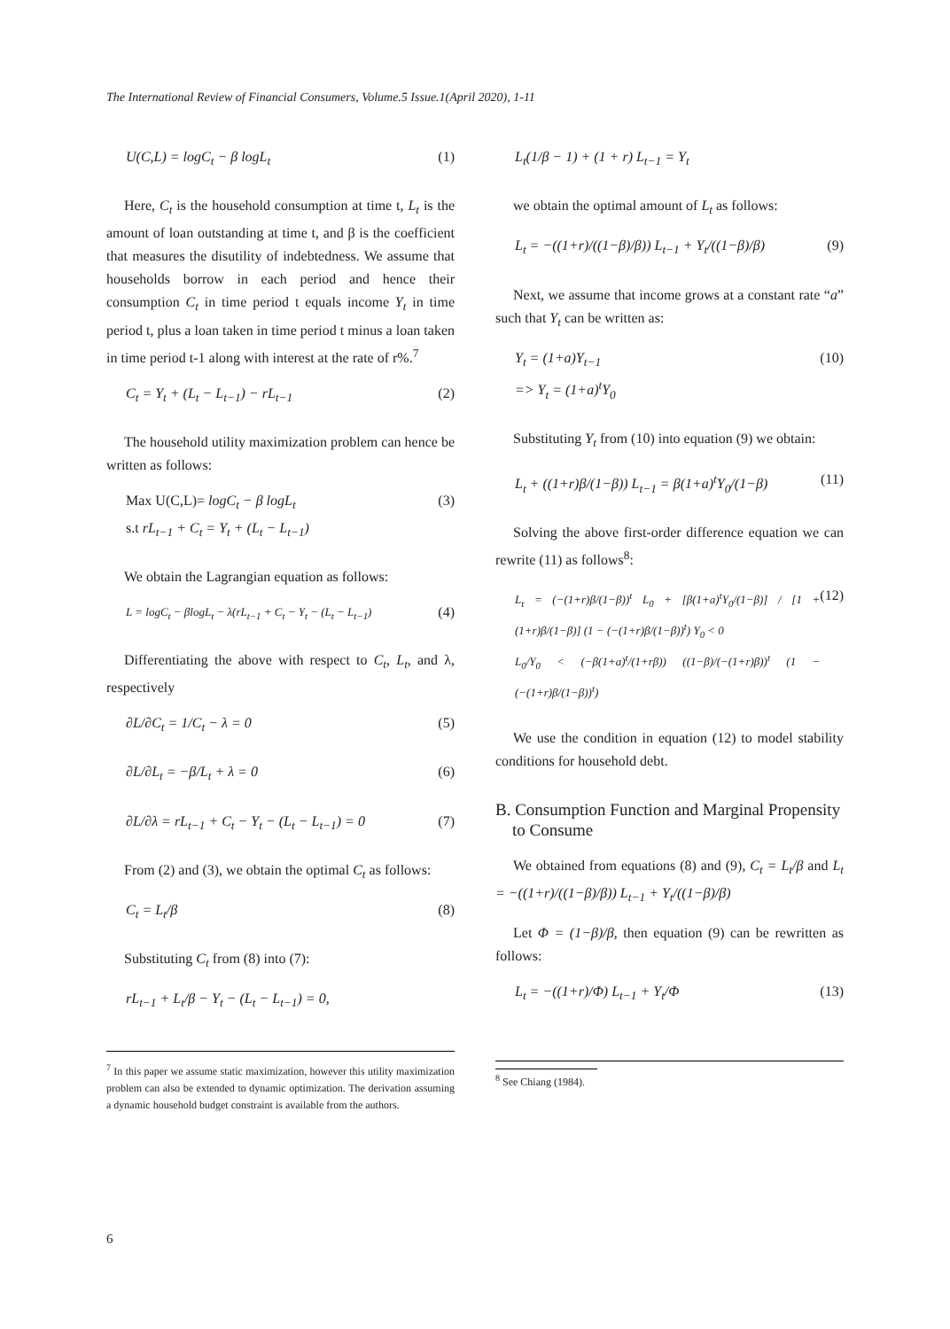The International Review of Financial Consumers, Volume.5 Issue.1(April 2020), 1-11
U(C,L) = logC<sub>t</sub> − β logL<sub>t</sub> (1)
Here, C<sub>t</sub> is the household consumption at time t, L<sub>t</sub> is the amount of loan outstanding at time t, and β is the coefficient that measures the disutility of indebtedness. We assume that households borrow in each period and hence their consumption C<sub>t</sub> in time period t equals income Y<sub>t</sub> in time period t, plus a loan taken in time period t minus a loan taken in time period t-1 along with interest at the rate of r%.<sup>7</sup>
C<sub>t</sub> = Y<sub>t</sub> + (L<sub>t</sub> − L<sub>t−1</sub>) − rL<sub>t−1</sub> (2)
The household utility maximization problem can hence be written as follows:
Max U(C,L)= logC<sub>t</sub> − β logL<sub>t</sub>
s.t rL<sub>t−1</sub> + C<sub>t</sub> = Y<sub>t</sub> + (L<sub>t</sub> − L<sub>t−1</sub>) (3)
We obtain the Lagrangian equation as follows:
L = logC<sub>t</sub> − βlogL<sub>t</sub> − λ(rL<sub>t−1</sub> + C<sub>t</sub> − Y<sub>t</sub> − (L<sub>t</sub> − L<sub>t−1</sub>) (4)
Differentiating the above with respect to C<sub>t</sub>, L<sub>t</sub>, and λ, respectively
∂L/∂C<sub>t</sub> = 1/C<sub>t</sub> − λ = 0 (5)
∂L/∂L<sub>t</sub> = −β/L<sub>t</sub> + λ = 0 (6)
∂L/∂λ = rL<sub>t−1</sub> + C<sub>t</sub> − Y<sub>t</sub> − (L<sub>t</sub> − L<sub>t−1</sub>) = 0 (7)
From (2) and (3), we obtain the optimal C<sub>t</sub> as follows:
C<sub>t</sub> = L<sub>t</sub>/β (8)
Substituting C<sub>t</sub> from (8) into (7):
rL<sub>t−1</sub> + L<sub>t</sub>/β − Y<sub>t</sub> − (L<sub>t</sub> − L<sub>t−1</sub>) = 0,
<sup>7</sup> In this paper we assume static maximization, however this utility maximization problem can also be extended to dynamic optimization. The derivation assuming a dynamic household budget constraint is available from the authors.
L<sub>t</sub>(1/β − 1) + (1 + r) L<sub>t−1</sub> = Y<sub>t</sub>
we obtain the optimal amount of L<sub>t</sub> as follows:
L<sub>t</sub> = −((1+r)/((1−β)/β)) L<sub>t−1</sub> + Y<sub>t</sub>/((1−β)/β) (9)
Next, we assume that income grows at a constant rate “a” such that Y<sub>t</sub> can be written as:
Y<sub>t</sub> = (1+a)Y<sub>t−1</sub>
=> Y<sub>t</sub> = (1+a)<sup>t</sup>Y<sub>0</sub> (10)
Substituting Y<sub>t</sub> from (10) into equation (9) we obtain:
L<sub>t</sub> + ((1+r)β/(1−β)) L<sub>t−1</sub> = β(1+a)<sup>t</sup>Y<sub>0</sub>/(1−β) (11)
Solving the above first-order difference equation we can rewrite (11) as follows<sup>8</sup>:
L<sub>t</sub> = (−(1+r)β/(1−β))<sup>t</sup> L<sub>0</sub> + [β(1+a)<sup>t</sup>Y<sub>0</sub>/(1−β)] / [1 + (1+r)β/(1−β)] (1 − (−(1+r)β/(1−β))<sup>t</sup>) Y<sub>0</sub> < 0
L<sub>0</sub>/Y<sub>0</sub> < (−β(1+a)<sup>t</sup>/(1+rβ)) ((1−β)/(−(1+r)β))<sup>t</sup> (1 − (−(1+r)β/(1−β))<sup>t</sup>) (12)
We use the condition in equation (12) to model stability conditions for household debt.
B. Consumption Function and Marginal Propensity
to Consume
We obtained from equations (8) and (9), C<sub>t</sub> = L<sub>t</sub>/β and L<sub>t</sub> = −((1+r)/((1−β)/β)) L<sub>t−1</sub> + Y<sub>t</sub>/((1−β)/β)
Let Φ = (1−β)/β, then equation (9) can be rewritten as follows:
L<sub>t</sub> = −((1+r)/Φ) L<sub>t−1</sub> + Y<sub>t</sub>/Φ (13)
<sup>8</sup> See Chiang (1984).
6